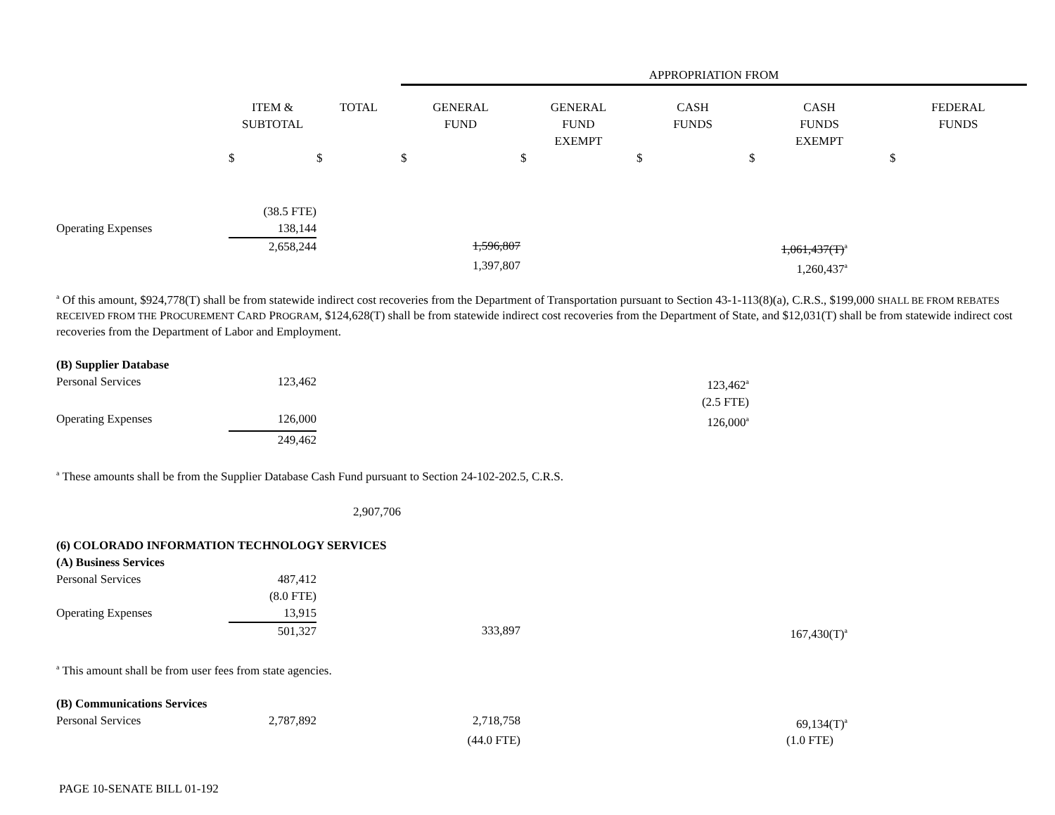| | | | APPROPRIATION FROM | | | | |
| | ITEM & SUBTOTAL | TOTAL | GENERAL FUND | GENERAL FUND EXEMPT | CASH FUNDS | CASH FUNDS EXEMPT | FEDERAL FUNDS |
| | $ | $ | $ | $ | $ | $ | $ |
| | (38.5 FTE) | | | | | | |
| Operating Expenses | 138,144 | | | | | | |
| | 2,658,244 | | 1,596,807 | | | 1,061,437(T)<sup>a</sup> | |
| | | | 1,397,807 | | | 1,260,437<sup>a</sup> | |
<sup>a</sup> Of this amount, $924,778(T) shall be from statewide indirect cost recoveries from the Department of Transportation pursuant to Section 43-1-113(8)(a), C.R.S., $199,000 SHALL BE FROM REBATES RECEIVED FROM THE PROCUREMENT CARD PROGRAM, $124,628(T) shall be from statewide indirect cost recoveries from the Department of State, and $12,031(T) shall be from statewide indirect cost recoveries from the Department of Labor and Employment.
| (B) Supplier Database | | | | | |
| Personal Services | 123,462 | | | | 123,462<sup>a</sup> |
| | | | | | (2.5 FTE) |
| Operating Expenses | 126,000 | | | | 126,000<sup>a</sup> |
| | 249,462 | | | | |
<sup>a</sup> These amounts shall be from the Supplier Database Cash Fund pursuant to Section 24-102-202.5, C.R.S.
| | | 2,907,706 | | | | |
| (6) COLORADO INFORMATION TECHNOLOGY SERVICES | | | | | | |
| (A) Business Services | | | | | | |
| Personal Services | 487,412 | | | | | |
| | (8.0 FTE) | | | | | |
| Operating Expenses | 13,915 | | | | | |
| | 501,327 | | 333,897 | | | 167,430(T)<sup>a</sup> |
<sup>a</sup> This amount shall be from user fees from state agencies.
| (B) Communications Services | | | | | | |
| Personal Services | 2,787,892 | | 2,718,758 | | | 69,134(T)<sup>a</sup> |
| | | | (44.0 FTE) | | | (1.0 FTE) |
PAGE 10-SENATE BILL 01-192